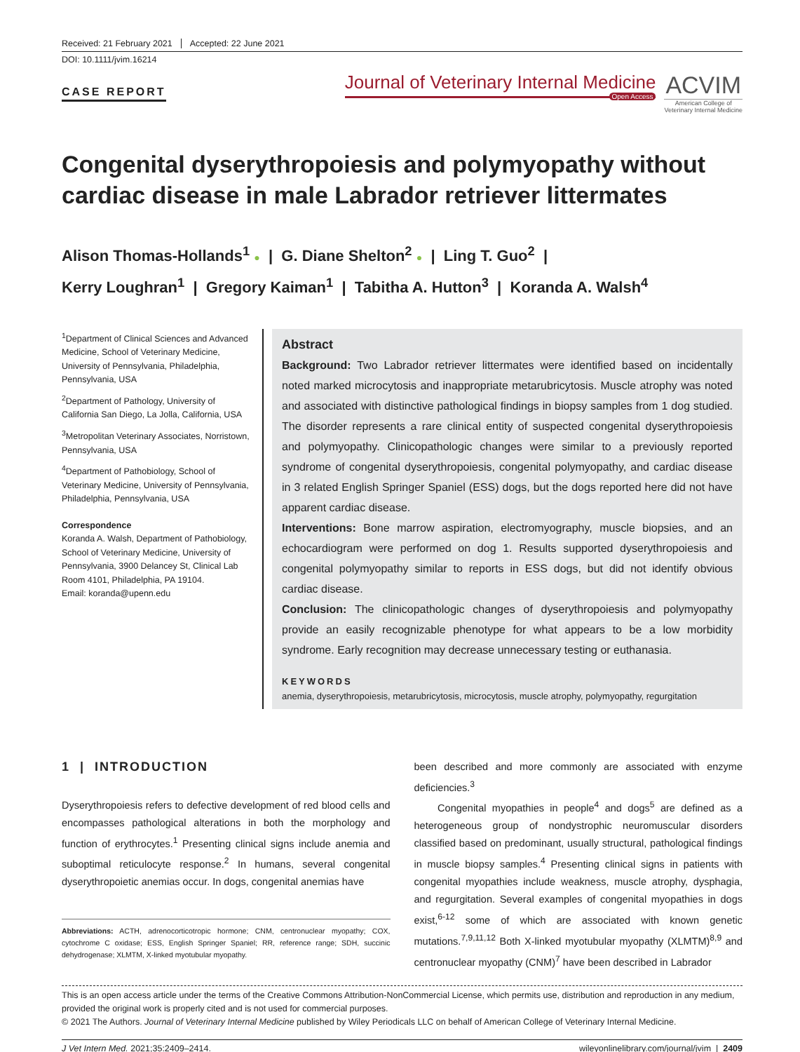Received: 21 February 2021 Accepted: 22 June 2021
DOI: 10.1111/jvim.16214
CASE REPORT
Journal of Veterinary Internal Medicine
Open Access
ACVIM
American College of
Veterinary Internal Medicine
Congenital dyserythropoiesis and polymyopathy without cardiac disease in male Labrador retriever littermates
Alison Thomas-Hollands<sup>1</sup> ● | G. Diane Shelton<sup>2</sup> ● | Ling T. Guo<sup>2</sup> |
Kerry Loughran<sup>1</sup> | Gregory Kaiman<sup>1</sup> | Tabitha A. Hutton<sup>3</sup> | Koranda A. Walsh<sup>4</sup>
<sup>1</sup> Department of Clinical Sciences and Advanced Medicine, School of Veterinary Medicine, University of Pennsylvania, Philadelphia, Pennsylvania, USA
<sup>2</sup> Department of Pathology, University of California San Diego, La Jolla, California, USA
<sup>3</sup> Metropolitan Veterinary Associates, Norristown, Pennsylvania, USA
<sup>4</sup> Department of Pathobiology, School of Veterinary Medicine, University of Pennsylvania, Philadelphia, Pennsylvania, USA
Correspondence
Koranda A. Walsh, Department of Pathobiology, School of Veterinary Medicine, University of Pennsylvania, 3900 Delancey St, Clinical Lab Room 4101, Philadelphia, PA 19104.
Email: koranda@upenn.edu
Abstract
Background: Two Labrador retriever littermates were identified based on incidentally noted marked microcytosis and inappropriate metarubricytosis. Muscle atrophy was noted and associated with distinctive pathological findings in biopsy samples from 1 dog studied. The disorder represents a rare clinical entity of suspected congenital dyserythropoiesis and polymyopathy. Clinicopathologic changes were similar to a previously reported syndrome of congenital dyserythropoiesis, congenital polymyopathy, and cardiac disease in 3 related English Springer Spaniel (ESS) dogs, but the dogs reported here did not have apparent cardiac disease.
Interventions: Bone marrow aspiration, electromyography, muscle biopsies, and an echocardiogram were performed on dog 1. Results supported dyserythropoiesis and congenital polymyopathy similar to reports in ESS dogs, but did not identify obvious cardiac disease.
Conclusion: The clinicopathologic changes of dyserythropoiesis and polymyopathy provide an easily recognizable phenotype for what appears to be a low morbidity syndrome. Early recognition may decrease unnecessary testing or euthanasia.
KEYWORDS
anemia, dyserythropoiesis, metarubricytosis, microcytosis, muscle atrophy, polymyopathy, regurgitation
1 | INTRODUCTION
Dyserythropoiesis refers to defective development of red blood cells and encompasses pathological alterations in both the morphology and function of erythrocytes.<sup>1</sup> Presenting clinical signs include anemia and suboptimal reticulocyte response.<sup>2</sup> In humans, several congenital dyserythropoietic anemias occur. In dogs, congenital anemias have
Abbreviations: ACTH, adrenocorticotropic hormone; CNM, centronuclear myopathy; COX, cytochrome C oxidase; ESS, English Springer Spaniel; RR, reference range; SDH, succinic dehydrogenase; XLMTM, X-linked myotubular myopathy.
been described and more commonly are associated with enzyme deficiencies.<sup>3</sup>
Congenital myopathies in people<sup>4</sup> and dogs<sup>5</sup> are defined as a heterogeneous group of nondystrophic neuromuscular disorders classified based on predominant, usually structural, pathological findings in muscle biopsy samples.<sup>4</sup> Presenting clinical signs in patients with congenital myopathies include weakness, muscle atrophy, dysphagia, and regurgitation. Several examples of congenital myopathies in dogs exist,<sup>6-12</sup> some of which are associated with known genetic mutations.<sup>7,9,11,12</sup> Both X-linked myotubular myopathy (XLMTM)<sup>8,9</sup> and centronuclear myopathy (CNM)<sup>7</sup> have been described in Labrador
This is an open access article under the terms of the Creative Commons Attribution-NonCommercial License, which permits use, distribution and reproduction in any medium, provided the original work is properly cited and is not used for commercial purposes.
© 2021 The Authors. Journal of Veterinary Internal Medicine published by Wiley Periodicals LLC on behalf of American College of Veterinary Internal Medicine.
J Vet Intern Med. 2021;35:2409–2414. wileyonlinelibrary.com/journal/jvim | 2409